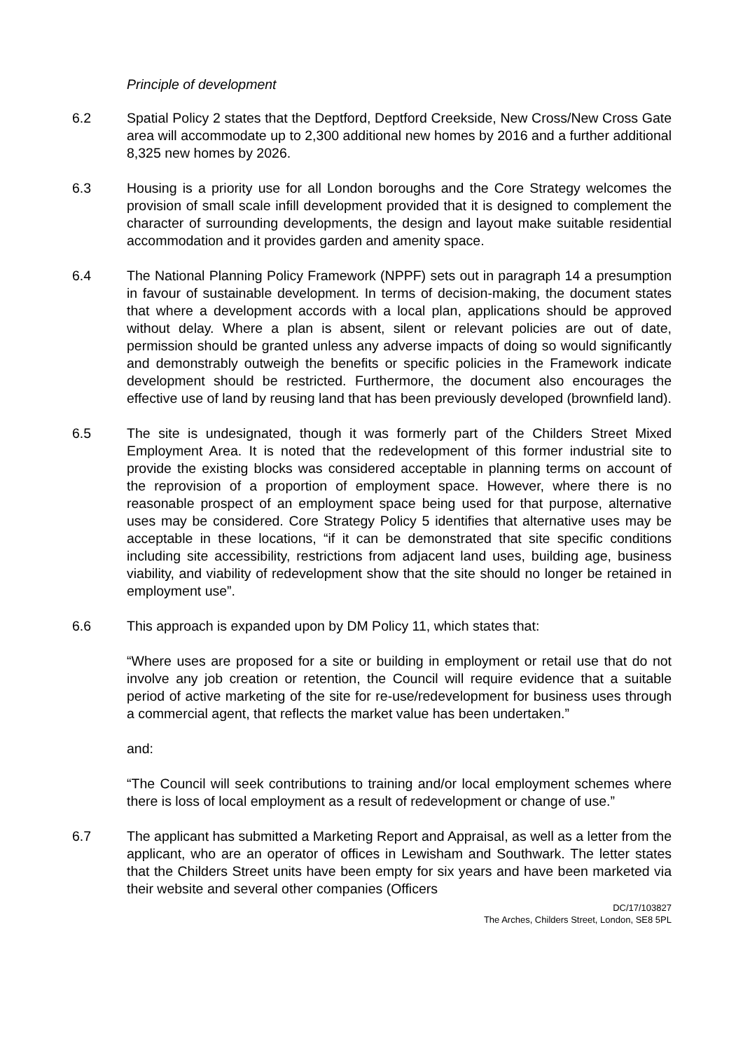Principle of development
6.2 Spatial Policy 2 states that the Deptford, Deptford Creekside, New Cross/New Cross Gate area will accommodate up to 2,300 additional new homes by 2016 and a further additional 8,325 new homes by 2026.
6.3 Housing is a priority use for all London boroughs and the Core Strategy welcomes the provision of small scale infill development provided that it is designed to complement the character of surrounding developments, the design and layout make suitable residential accommodation and it provides garden and amenity space.
6.4 The National Planning Policy Framework (NPPF) sets out in paragraph 14 a presumption in favour of sustainable development. In terms of decision-making, the document states that where a development accords with a local plan, applications should be approved without delay. Where a plan is absent, silent or relevant policies are out of date, permission should be granted unless any adverse impacts of doing so would significantly and demonstrably outweigh the benefits or specific policies in the Framework indicate development should be restricted. Furthermore, the document also encourages the effective use of land by reusing land that has been previously developed (brownfield land).
6.5 The site is undesignated, though it was formerly part of the Childers Street Mixed Employment Area. It is noted that the redevelopment of this former industrial site to provide the existing blocks was considered acceptable in planning terms on account of the reprovision of a proportion of employment space. However, where there is no reasonable prospect of an employment space being used for that purpose, alternative uses may be considered. Core Strategy Policy 5 identifies that alternative uses may be acceptable in these locations, “if it can be demonstrated that site specific conditions including site accessibility, restrictions from adjacent land uses, building age, business viability, and viability of redevelopment show that the site should no longer be retained in employment use”.
6.6 This approach is expanded upon by DM Policy 11, which states that:
“Where uses are proposed for a site or building in employment or retail use that do not involve any job creation or retention, the Council will require evidence that a suitable period of active marketing of the site for re-use/redevelopment for business uses through a commercial agent, that reflects the market value has been undertaken.”
and:
“The Council will seek contributions to training and/or local employment schemes where there is loss of local employment as a result of redevelopment or change of use.”
6.7 The applicant has submitted a Marketing Report and Appraisal, as well as a letter from the applicant, who are an operator of offices in Lewisham and Southwark. The letter states that the Childers Street units have been empty for six years and have been marketed via their website and several other companies (Officers
DC/17/103827
The Arches, Childers Street, London, SE8 5PL